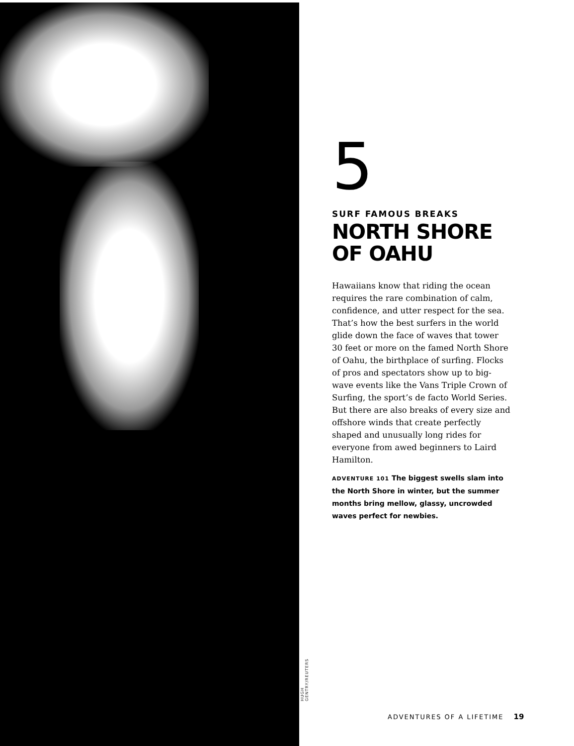HUGH GENTRY/REUTERS
5
SURF FAMOUS BREAKS
NORTH SHORE OF OAHU
Hawaiians know that riding the ocean requires the rare combination of calm, confidence, and utter respect for the sea. That’s how the best surfers in the world glide down the face of waves that tower 30 feet or more on the famed North Shore of Oahu, the birthplace of surfing. Flocks of pros and spectators show up to big-wave events like the Vans Triple Crown of Surfing, the sport’s de facto World Series. But there are also breaks of every size and offshore winds that create perfectly shaped and unusually long rides for everyone from awed beginners to Laird Hamilton.
ADVENTURE 101 The biggest swells slam into the North Shore in winter, but the summer months bring mellow, glassy, uncrowded waves perfect for newbies.
ADVENTURES OF A LIFETIME 19